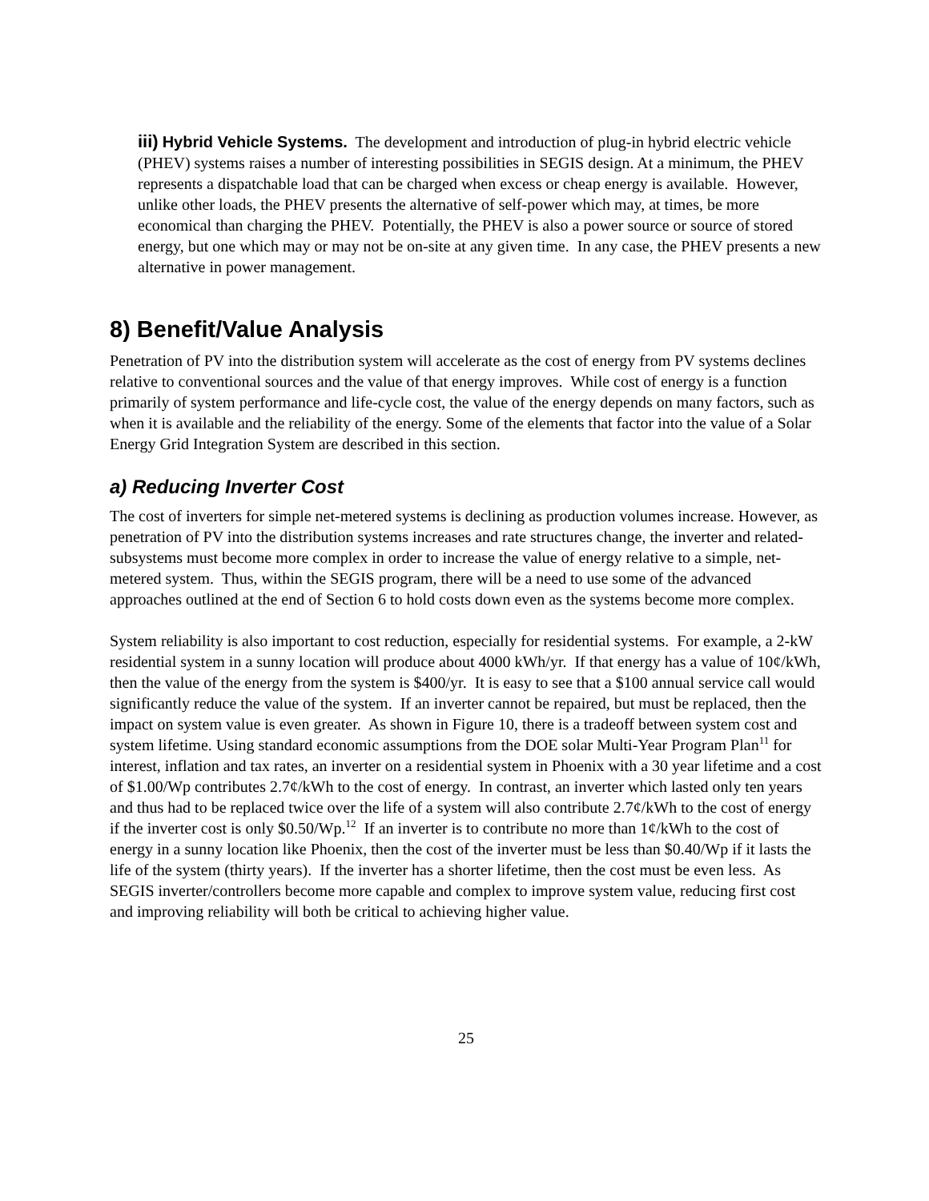iii) Hybrid Vehicle Systems. The development and introduction of plug-in hybrid electric vehicle (PHEV) systems raises a number of interesting possibilities in SEGIS design. At a minimum, the PHEV represents a dispatchable load that can be charged when excess or cheap energy is available. However, unlike other loads, the PHEV presents the alternative of self-power which may, at times, be more economical than charging the PHEV. Potentially, the PHEV is also a power source or source of stored energy, but one which may or may not be on-site at any given time. In any case, the PHEV presents a new alternative in power management.
8) Benefit/Value Analysis
Penetration of PV into the distribution system will accelerate as the cost of energy from PV systems declines relative to conventional sources and the value of that energy improves. While cost of energy is a function primarily of system performance and life-cycle cost, the value of the energy depends on many factors, such as when it is available and the reliability of the energy. Some of the elements that factor into the value of a Solar Energy Grid Integration System are described in this section.
a) Reducing Inverter Cost
The cost of inverters for simple net-metered systems is declining as production volumes increase. However, as penetration of PV into the distribution systems increases and rate structures change, the inverter and related-subsystems must become more complex in order to increase the value of energy relative to a simple, net-metered system. Thus, within the SEGIS program, there will be a need to use some of the advanced approaches outlined at the end of Section 6 to hold costs down even as the systems become more complex.
System reliability is also important to cost reduction, especially for residential systems. For example, a 2-kW residential system in a sunny location will produce about 4000 kWh/yr. If that energy has a value of 10¢/kWh, then the value of the energy from the system is $400/yr. It is easy to see that a $100 annual service call would significantly reduce the value of the system. If an inverter cannot be repaired, but must be replaced, then the impact on system value is even greater. As shown in Figure 10, there is a tradeoff between system cost and system lifetime. Using standard economic assumptions from the DOE solar Multi-Year Program Plan<sup>11</sup> for interest, inflation and tax rates, an inverter on a residential system in Phoenix with a 30 year lifetime and a cost of $1.00/Wp contributes 2.7¢/kWh to the cost of energy. In contrast, an inverter which lasted only ten years and thus had to be replaced twice over the life of a system will also contribute 2.7¢/kWh to the cost of energy if the inverter cost is only $0.50/Wp.<sup>12</sup> If an inverter is to contribute no more than 1¢/kWh to the cost of energy in a sunny location like Phoenix, then the cost of the inverter must be less than $0.40/Wp if it lasts the life of the system (thirty years). If the inverter has a shorter lifetime, then the cost must be even less. As SEGIS inverter/controllers become more capable and complex to improve system value, reducing first cost and improving reliability will both be critical to achieving higher value.
25